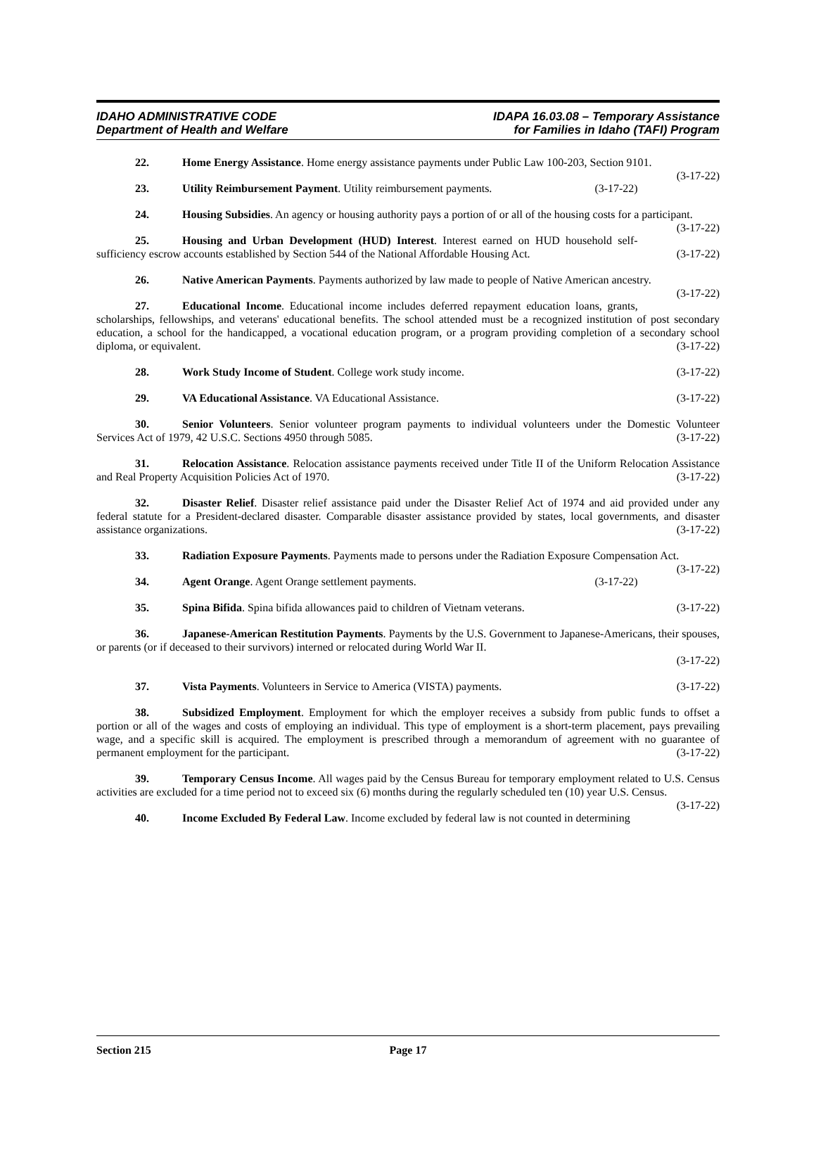IDAHO ADMINISTRATIVE CODE
Department of Health and Welfare
IDAPA 16.03.08 – Temporary Assistance
for Families in Idaho (TAFI) Program
22. Home Energy Assistance. Home energy assistance payments under Public Law 100-203, Section 9101. (3-17-22)
23. Utility Reimbursement Payment. Utility reimbursement payments. (3-17-22)
24. Housing Subsidies. An agency or housing authority pays a portion of or all of the housing costs for a participant. (3-17-22)
25. Housing and Urban Development (HUD) Interest. Interest earned on HUD household self-sufficiency escrow accounts established by Section 544 of the National Affordable Housing Act. (3-17-22)
26. Native American Payments. Payments authorized by law made to people of Native American ancestry. (3-17-22)
27. Educational Income. Educational income includes deferred repayment education loans, grants, scholarships, fellowships, and veterans' educational benefits. The school attended must be a recognized institution of post secondary education, a school for the handicapped, a vocational education program, or a program providing completion of a secondary school diploma, or equivalent. (3-17-22)
28. Work Study Income of Student. College work study income. (3-17-22)
29. VA Educational Assistance. VA Educational Assistance. (3-17-22)
30. Senior Volunteers. Senior volunteer program payments to individual volunteers under the Domestic Volunteer Services Act of 1979, 42 U.S.C. Sections 4950 through 5085. (3-17-22)
31. Relocation Assistance. Relocation assistance payments received under Title II of the Uniform Relocation Assistance and Real Property Acquisition Policies Act of 1970. (3-17-22)
32. Disaster Relief. Disaster relief assistance paid under the Disaster Relief Act of 1974 and aid provided under any federal statute for a President-declared disaster. Comparable disaster assistance provided by states, local governments, and disaster assistance organizations. (3-17-22)
33. Radiation Exposure Payments. Payments made to persons under the Radiation Exposure Compensation Act. (3-17-22)
34. Agent Orange. Agent Orange settlement payments. (3-17-22)
35. Spina Bifida. Spina bifida allowances paid to children of Vietnam veterans. (3-17-22)
36. Japanese-American Restitution Payments. Payments by the U.S. Government to Japanese-Americans, their spouses, or parents (or if deceased to their survivors) interned or relocated during World War II.
(3-17-22)
37. Vista Payments. Volunteers in Service to America (VISTA) payments. (3-17-22)
38. Subsidized Employment. Employment for which the employer receives a subsidy from public funds to offset a portion or all of the wages and costs of employing an individual. This type of employment is a short-term placement, pays prevailing wage, and a specific skill is acquired. The employment is prescribed through a memorandum of agreement with no guarantee of permanent employment for the participant. (3-17-22)
39. Temporary Census Income. All wages paid by the Census Bureau for temporary employment related to U.S. Census activities are excluded for a time period not to exceed six (6) months during the regularly scheduled ten (10) year U.S. Census. (3-17-22)
40. Income Excluded By Federal Law. Income excluded by federal law is not counted in determining
Section 215 Page 17